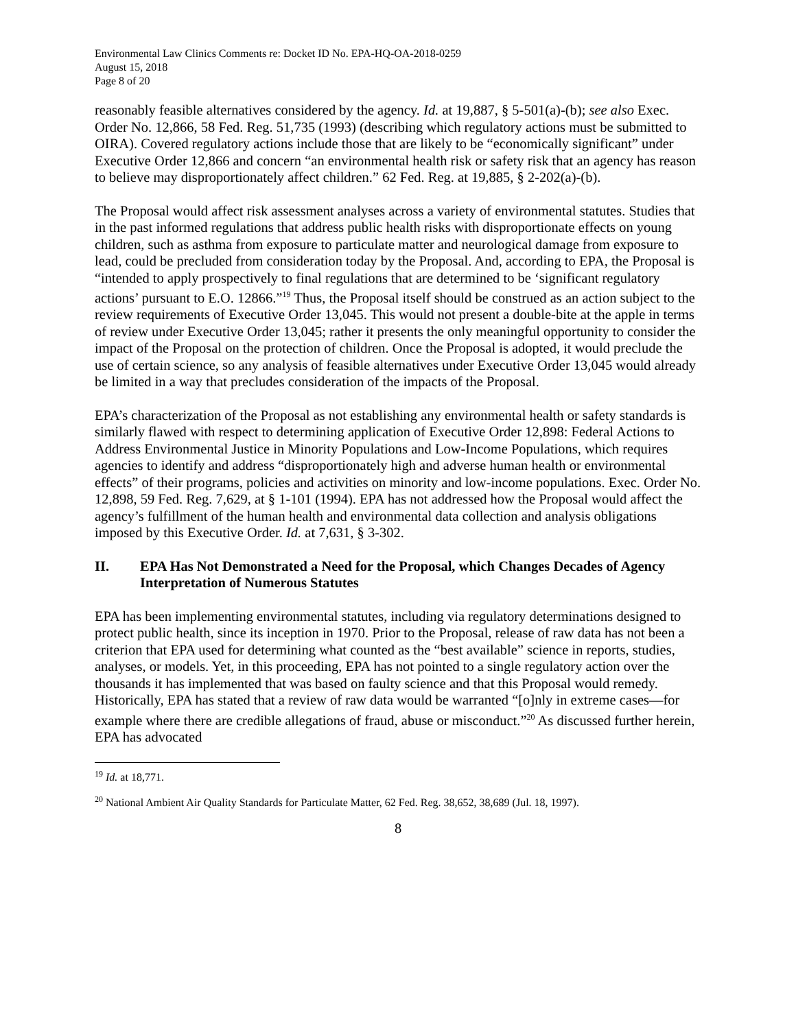Environmental Law Clinics Comments re: Docket ID No. EPA-HQ-OA-2018-0259
August 15, 2018
Page 8 of 20
reasonably feasible alternatives considered by the agency. Id. at 19,887, § 5-501(a)-(b); see also Exec. Order No. 12,866, 58 Fed. Reg. 51,735 (1993) (describing which regulatory actions must be submitted to OIRA). Covered regulatory actions include those that are likely to be “economically significant” under Executive Order 12,866 and concern “an environmental health risk or safety risk that an agency has reason to believe may disproportionately affect children.” 62 Fed. Reg. at 19,885, § 2-202(a)-(b).
The Proposal would affect risk assessment analyses across a variety of environmental statutes. Studies that in the past informed regulations that address public health risks with disproportionate effects on young children, such as asthma from exposure to particulate matter and neurological damage from exposure to lead, could be precluded from consideration today by the Proposal. And, according to EPA, the Proposal is “intended to apply prospectively to final regulations that are determined to be ‘significant regulatory actions’ pursuant to E.O. 12866.”<sup>19</sup> Thus, the Proposal itself should be construed as an action subject to the review requirements of Executive Order 13,045. This would not present a double-bite at the apple in terms of review under Executive Order 13,045; rather it presents the only meaningful opportunity to consider the impact of the Proposal on the protection of children. Once the Proposal is adopted, it would preclude the use of certain science, so any analysis of feasible alternatives under Executive Order 13,045 would already be limited in a way that precludes consideration of the impacts of the Proposal.
EPA’s characterization of the Proposal as not establishing any environmental health or safety standards is similarly flawed with respect to determining application of Executive Order 12,898: Federal Actions to Address Environmental Justice in Minority Populations and Low-Income Populations, which requires agencies to identify and address “disproportionately high and adverse human health or environmental effects” of their programs, policies and activities on minority and low-income populations. Exec. Order No. 12,898, 59 Fed. Reg. 7,629, at § 1-101 (1994). EPA has not addressed how the Proposal would affect the agency’s fulfillment of the human health and environmental data collection and analysis obligations imposed by this Executive Order. Id. at 7,631, § 3-302.
II. EPA Has Not Demonstrated a Need for the Proposal, which Changes Decades of Agency Interpretation of Numerous Statutes
EPA has been implementing environmental statutes, including via regulatory determinations designed to protect public health, since its inception in 1970. Prior to the Proposal, release of raw data has not been a criterion that EPA used for determining what counted as the “best available” science in reports, studies, analyses, or models. Yet, in this proceeding, EPA has not pointed to a single regulatory action over the thousands it has implemented that was based on faulty science and that this Proposal would remedy. Historically, EPA has stated that a review of raw data would be warranted “[o]nly in extreme cases—for example where there are credible allegations of fraud, abuse or misconduct.”<sup>20</sup> As discussed further herein, EPA has advocated
<sup>19</sup> Id. at 18,771.
<sup>20</sup> National Ambient Air Quality Standards for Particulate Matter, 62 Fed. Reg. 38,652, 38,689 (Jul. 18, 1997).
8